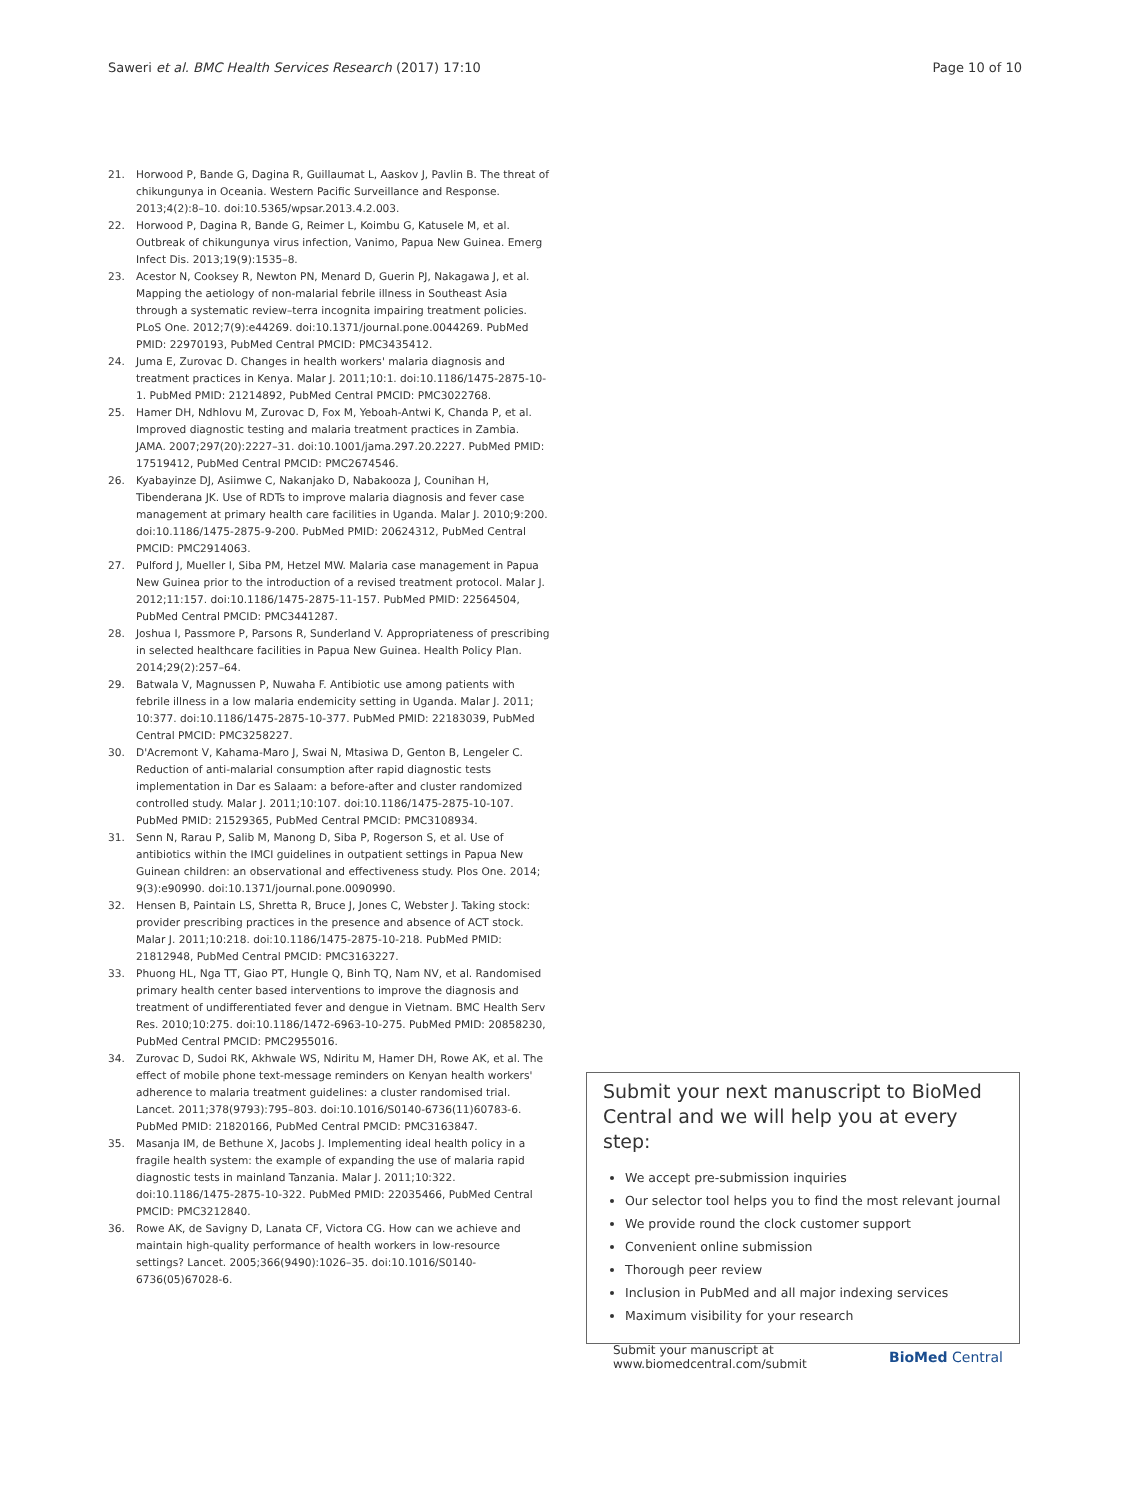Saweri et al. BMC Health Services Research (2017) 17:10 Page 10 of 10
21. Horwood P, Bande G, Dagina R, Guillaumat L, Aaskov J, Pavlin B. The threat of chikungunya in Oceania. Western Pacific Surveillance and Response. 2013;4(2):8–10. doi:10.5365/wpsar.2013.4.2.003.
22. Horwood P, Dagina R, Bande G, Reimer L, Koimbu G, Katusele M, et al. Outbreak of chikungunya virus infection, Vanimo, Papua New Guinea. Emerg Infect Dis. 2013;19(9):1535–8.
23. Acestor N, Cooksey R, Newton PN, Menard D, Guerin PJ, Nakagawa J, et al. Mapping the aetiology of non-malarial febrile illness in Southeast Asia through a systematic review–terra incognita impairing treatment policies. PLoS One. 2012;7(9):e44269. doi:10.1371/journal.pone.0044269. PubMed PMID: 22970193, PubMed Central PMCID: PMC3435412.
24. Juma E, Zurovac D. Changes in health workers' malaria diagnosis and treatment practices in Kenya. Malar J. 2011;10:1. doi:10.1186/1475-2875-10-1. PubMed PMID: 21214892, PubMed Central PMCID: PMC3022768.
25. Hamer DH, Ndhlovu M, Zurovac D, Fox M, Yeboah-Antwi K, Chanda P, et al. Improved diagnostic testing and malaria treatment practices in Zambia. JAMA. 2007;297(20):2227–31. doi:10.1001/jama.297.20.2227. PubMed PMID: 17519412, PubMed Central PMCID: PMC2674546.
26. Kyabayinze DJ, Asiimwe C, Nakanjako D, Nabakooza J, Counihan H, Tibenderana JK. Use of RDTs to improve malaria diagnosis and fever case management at primary health care facilities in Uganda. Malar J. 2010;9:200. doi:10.1186/1475-2875-9-200. PubMed PMID: 20624312, PubMed Central PMCID: PMC2914063.
27. Pulford J, Mueller I, Siba PM, Hetzel MW. Malaria case management in Papua New Guinea prior to the introduction of a revised treatment protocol. Malar J. 2012;11:157. doi:10.1186/1475-2875-11-157. PubMed PMID: 22564504, PubMed Central PMCID: PMC3441287.
28. Joshua I, Passmore P, Parsons R, Sunderland V. Appropriateness of prescribing in selected healthcare facilities in Papua New Guinea. Health Policy Plan. 2014;29(2):257–64.
29. Batwala V, Magnussen P, Nuwaha F. Antibiotic use among patients with febrile illness in a low malaria endemicity setting in Uganda. Malar J. 2011; 10:377. doi:10.1186/1475-2875-10-377. PubMed PMID: 22183039, PubMed Central PMCID: PMC3258227.
30. D'Acremont V, Kahama-Maro J, Swai N, Mtasiwa D, Genton B, Lengeler C. Reduction of anti-malarial consumption after rapid diagnostic tests implementation in Dar es Salaam: a before-after and cluster randomized controlled study. Malar J. 2011;10:107. doi:10.1186/1475-2875-10-107. PubMed PMID: 21529365, PubMed Central PMCID: PMC3108934.
31. Senn N, Rarau P, Salib M, Manong D, Siba P, Rogerson S, et al. Use of antibiotics within the IMCI guidelines in outpatient settings in Papua New Guinean children: an observational and effectiveness study. Plos One. 2014; 9(3):e90990. doi:10.1371/journal.pone.0090990.
32. Hensen B, Paintain LS, Shretta R, Bruce J, Jones C, Webster J. Taking stock: provider prescribing practices in the presence and absence of ACT stock. Malar J. 2011;10:218. doi:10.1186/1475-2875-10-218. PubMed PMID: 21812948, PubMed Central PMCID: PMC3163227.
33. Phuong HL, Nga TT, Giao PT, Hungle Q, Binh TQ, Nam NV, et al. Randomised primary health center based interventions to improve the diagnosis and treatment of undifferentiated fever and dengue in Vietnam. BMC Health Serv Res. 2010;10:275. doi:10.1186/1472-6963-10-275. PubMed PMID: 20858230, PubMed Central PMCID: PMC2955016.
34. Zurovac D, Sudoi RK, Akhwale WS, Ndiritu M, Hamer DH, Rowe AK, et al. The effect of mobile phone text-message reminders on Kenyan health workers' adherence to malaria treatment guidelines: a cluster randomised trial. Lancet. 2011;378(9793):795–803. doi:10.1016/S0140-6736(11)60783-6. PubMed PMID: 21820166, PubMed Central PMCID: PMC3163847.
35. Masanja IM, de Bethune X, Jacobs J. Implementing ideal health policy in a fragile health system: the example of expanding the use of malaria rapid diagnostic tests in mainland Tanzania. Malar J. 2011;10:322. doi:10.1186/1475-2875-10-322. PubMed PMID: 22035466, PubMed Central PMCID: PMC3212840.
36. Rowe AK, de Savigny D, Lanata CF, Victora CG. How can we achieve and maintain high-quality performance of health workers in low-resource settings? Lancet. 2005;366(9490):1026–35. doi:10.1016/S0140-6736(05)67028-6.
Submit your next manuscript to BioMed Central and we will help you at every step:
We accept pre-submission inquiries
Our selector tool helps you to find the most relevant journal
We provide round the clock customer support
Convenient online submission
Thorough peer review
Inclusion in PubMed and all major indexing services
Maximum visibility for your research
Submit your manuscript at
www.biomedcentral.com/submit BioMed Central